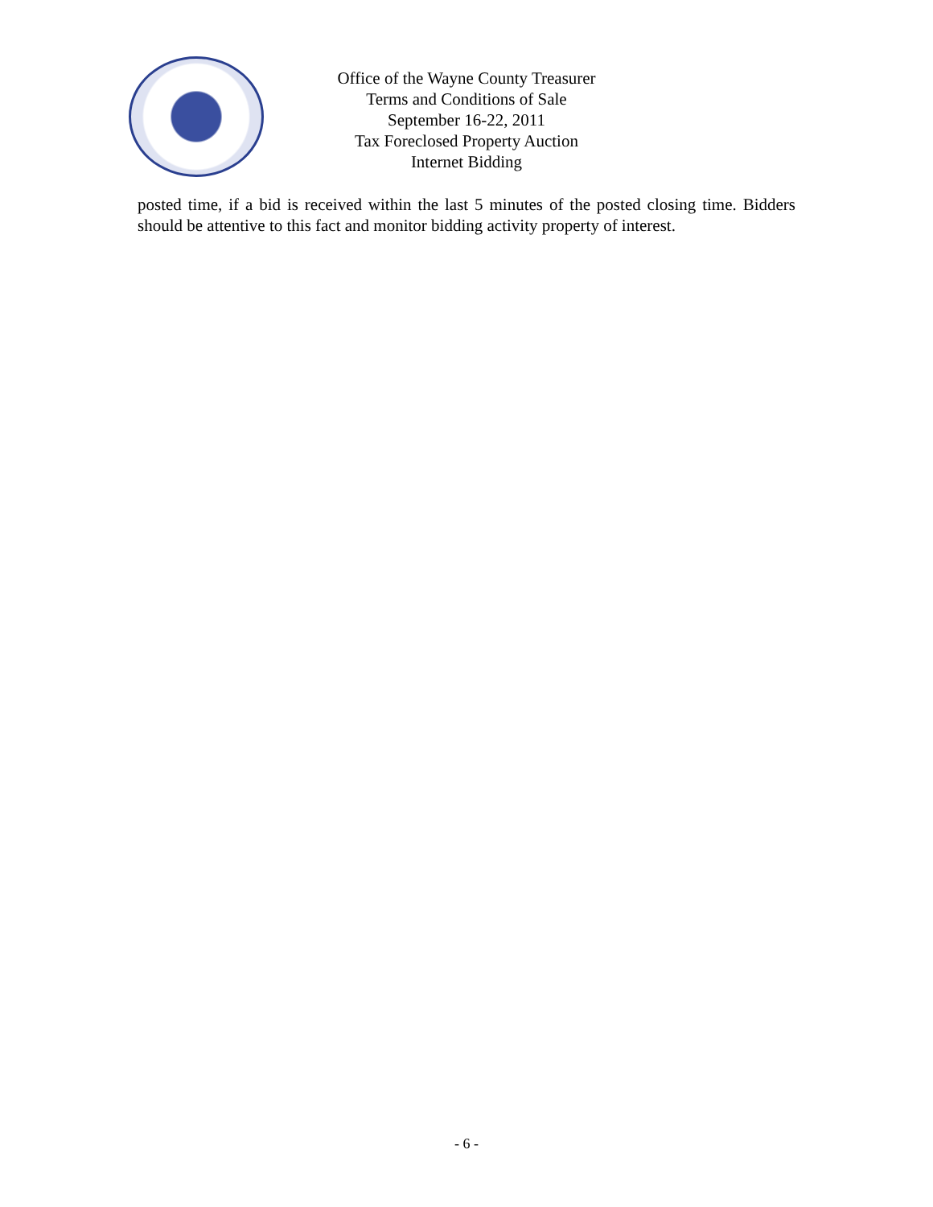Office of the Wayne County Treasurer
Terms and Conditions of Sale
September 16-22, 2011
Tax Foreclosed Property Auction
Internet Bidding
posted time, if a bid is received within the last 5 minutes of the posted closing time. Bidders should be attentive to this fact and monitor bidding activity property of interest.
- 6 -